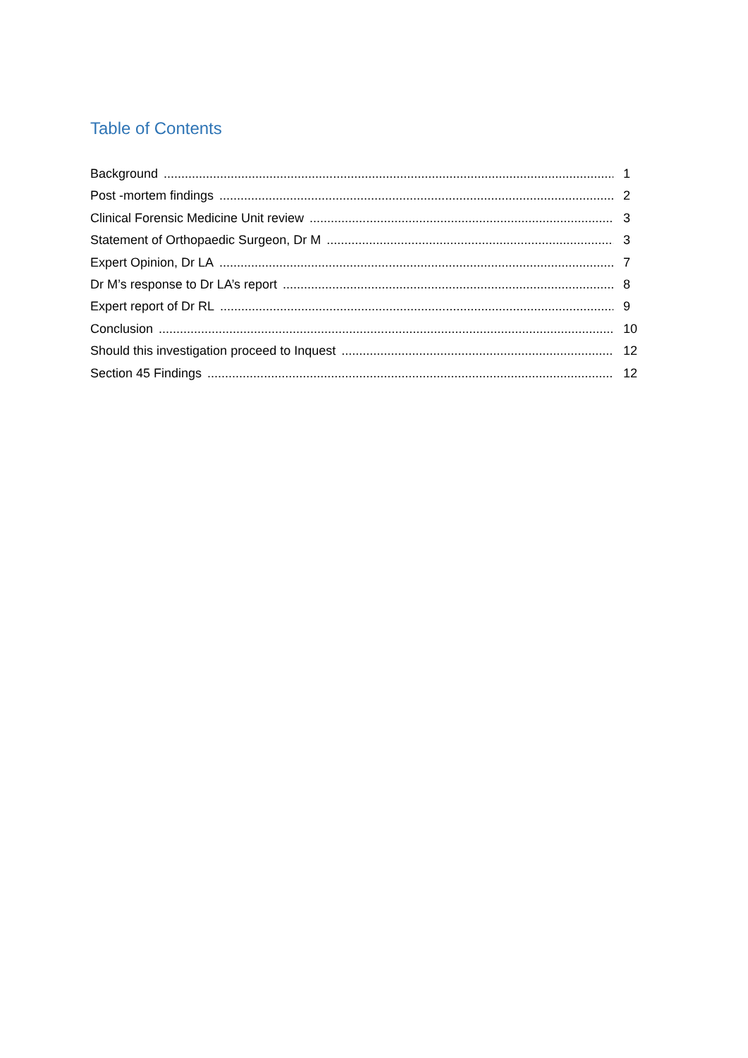Table of Contents
Background 1
Post -mortem findings 2
Clinical Forensic Medicine Unit review 3
Statement of Orthopaedic Surgeon, Dr M 3
Expert Opinion, Dr LA 7
Dr M’s response to Dr LA’s report 8
Expert report of Dr RL 9
Conclusion 10
Should this investigation proceed to Inquest 12
Section 45 Findings 12